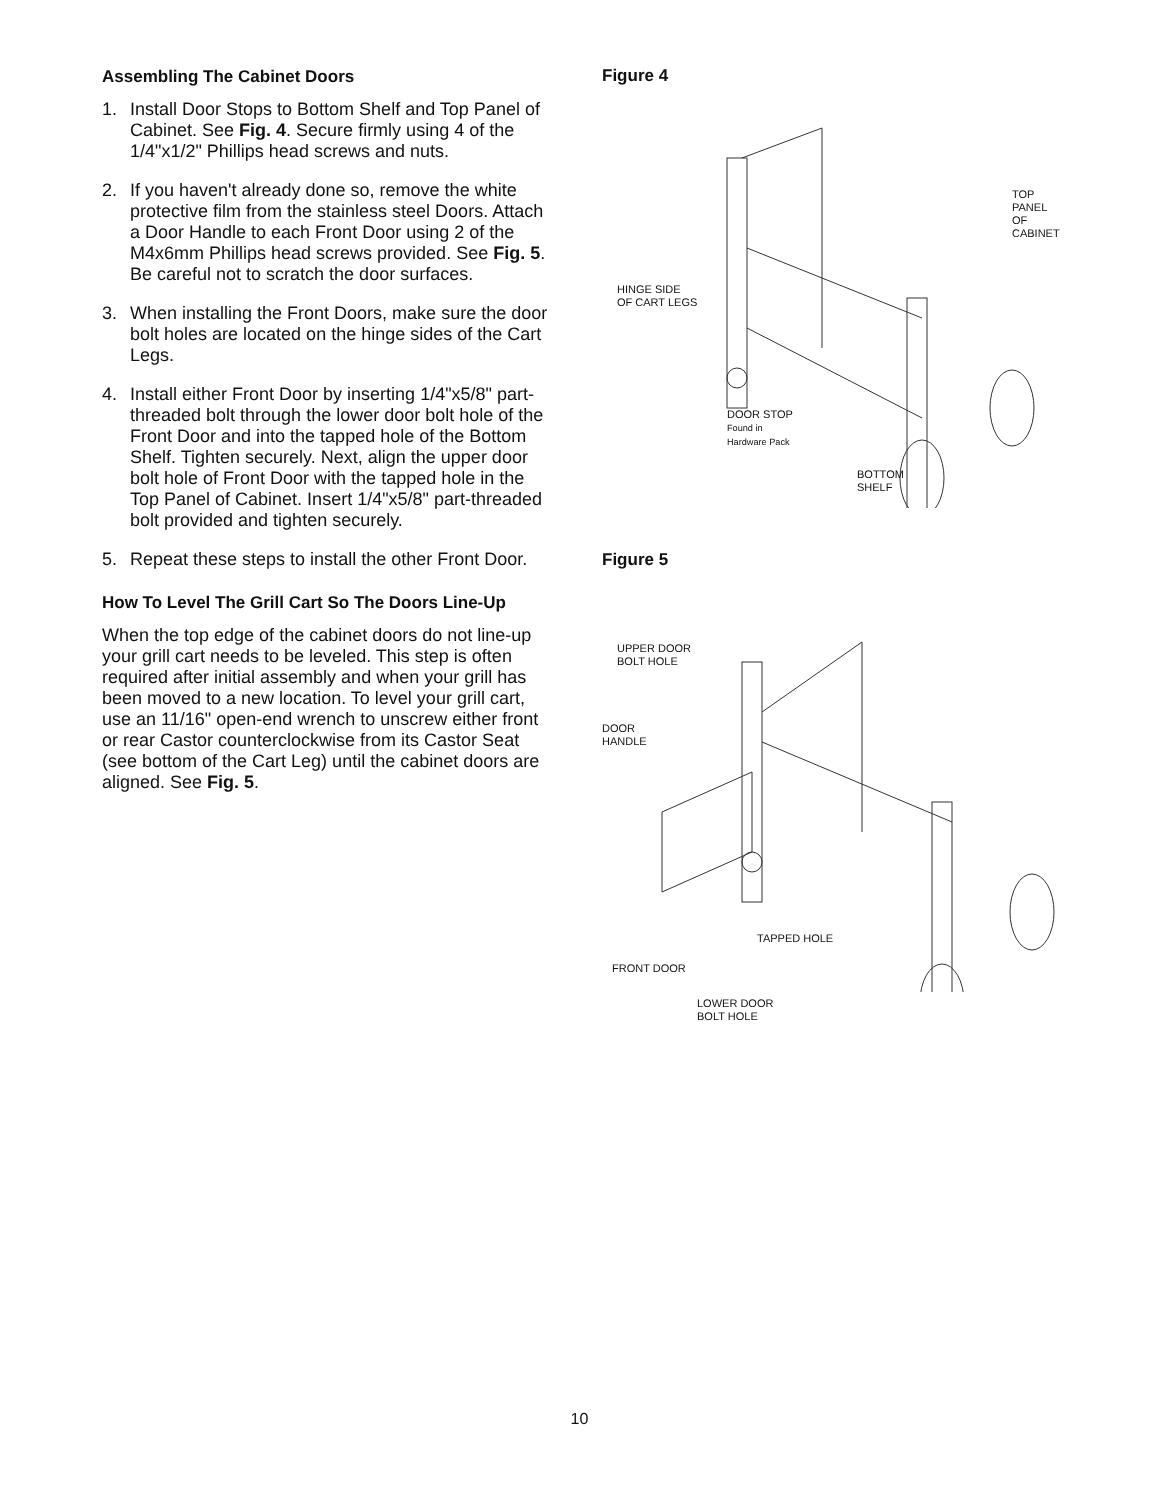Assembling The Cabinet Doors
1. Install Door Stops to Bottom Shelf and Top Panel of Cabinet. See Fig. 4. Secure firmly using 4 of the 1/4"x1/2" Phillips head screws and nuts.
2. If you haven't already done so, remove the white protective film from the stainless steel Doors. Attach a Door Handle to each Front Door using 2 of the M4x6mm Phillips head screws provided. See Fig. 5. Be careful not to scratch the door surfaces.
3. When installing the Front Doors, make sure the door bolt holes are located on the hinge sides of the Cart Legs.
4. Install either Front Door by inserting 1/4"x5/8" part-threaded bolt through the lower door bolt hole of the Front Door and into the tapped hole of the Bottom Shelf. Tighten securely. Next, align the upper door bolt hole of Front Door with the tapped hole in the Top Panel of Cabinet. Insert 1/4"x5/8" part-threaded bolt provided and tighten securely.
5. Repeat these steps to install the other Front Door.
How To Level The Grill Cart So The Doors Line-Up
When the top edge of the cabinet doors do not line-up your grill cart needs to be leveled. This step is often required after initial assembly and when your grill has been moved to a new location. To level your grill cart, use an 11/16" open-end wrench to unscrew either front or rear Castor counterclockwise from its Castor Seat (see bottom of the Cart Leg) until the cabinet doors are aligned. See Fig. 5.
Figure 4
TOP PANEL
OF CABINET
HINGE SIDE
OF CART LEGS
DOOR STOP
Found in
Hardware Pack
BOTTOM
SHELF
Figure 5
UPPER DOOR
BOLT HOLE
DOOR
HANDLE
TAPPED HOLE
FRONT DOOR
LOWER DOOR
BOLT HOLE
10